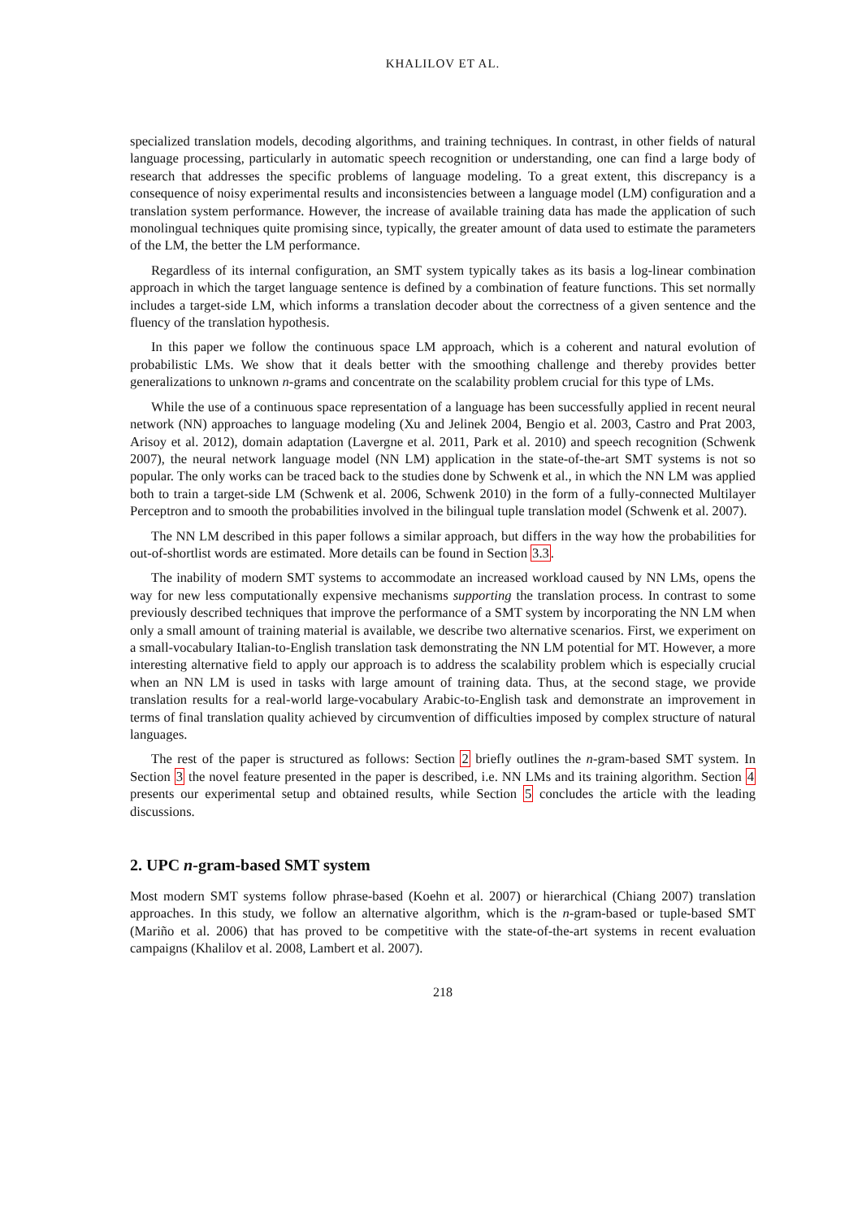KHALILOV ET AL.
specialized translation models, decoding algorithms, and training techniques. In contrast, in other fields of natural language processing, particularly in automatic speech recognition or understanding, one can find a large body of research that addresses the specific problems of language modeling. To a great extent, this discrepancy is a consequence of noisy experimental results and inconsistencies between a language model (LM) configuration and a translation system performance. However, the increase of available training data has made the application of such monolingual techniques quite promising since, typically, the greater amount of data used to estimate the parameters of the LM, the better the LM performance.
Regardless of its internal configuration, an SMT system typically takes as its basis a log-linear combination approach in which the target language sentence is defined by a combination of feature functions. This set normally includes a target-side LM, which informs a translation decoder about the correctness of a given sentence and the fluency of the translation hypothesis.
In this paper we follow the continuous space LM approach, which is a coherent and natural evolution of probabilistic LMs. We show that it deals better with the smoothing challenge and thereby provides better generalizations to unknown n-grams and concentrate on the scalability problem crucial for this type of LMs.
While the use of a continuous space representation of a language has been successfully applied in recent neural network (NN) approaches to language modeling (Xu and Jelinek 2004, Bengio et al. 2003, Castro and Prat 2003, Arisoy et al. 2012), domain adaptation (Lavergne et al. 2011, Park et al. 2010) and speech recognition (Schwenk 2007), the neural network language model (NN LM) application in the state-of-the-art SMT systems is not so popular. The only works can be traced back to the studies done by Schwenk et al., in which the NN LM was applied both to train a target-side LM (Schwenk et al. 2006, Schwenk 2010) in the form of a fully-connected Multilayer Perceptron and to smooth the probabilities involved in the bilingual tuple translation model (Schwenk et al. 2007).
The NN LM described in this paper follows a similar approach, but differs in the way how the probabilities for out-of-shortlist words are estimated. More details can be found in Section 3.3.
The inability of modern SMT systems to accommodate an increased workload caused by NN LMs, opens the way for new less computationally expensive mechanisms supporting the translation process. In contrast to some previously described techniques that improve the performance of a SMT system by incorporating the NN LM when only a small amount of training material is available, we describe two alternative scenarios. First, we experiment on a small-vocabulary Italian-to-English translation task demonstrating the NN LM potential for MT. However, a more interesting alternative field to apply our approach is to address the scalability problem which is especially crucial when an NN LM is used in tasks with large amount of training data. Thus, at the second stage, we provide translation results for a real-world large-vocabulary Arabic-to-English task and demonstrate an improvement in terms of final translation quality achieved by circumvention of difficulties imposed by complex structure of natural languages.
The rest of the paper is structured as follows: Section 2 briefly outlines the n-gram-based SMT system. In Section 3 the novel feature presented in the paper is described, i.e. NN LMs and its training algorithm. Section 4 presents our experimental setup and obtained results, while Section 5 concludes the article with the leading discussions.
2. UPC n-gram-based SMT system
Most modern SMT systems follow phrase-based (Koehn et al. 2007) or hierarchical (Chiang 2007) translation approaches. In this study, we follow an alternative algorithm, which is the n-gram-based or tuple-based SMT (Mariño et al. 2006) that has proved to be competitive with the state-of-the-art systems in recent evaluation campaigns (Khalilov et al. 2008, Lambert et al. 2007).
218